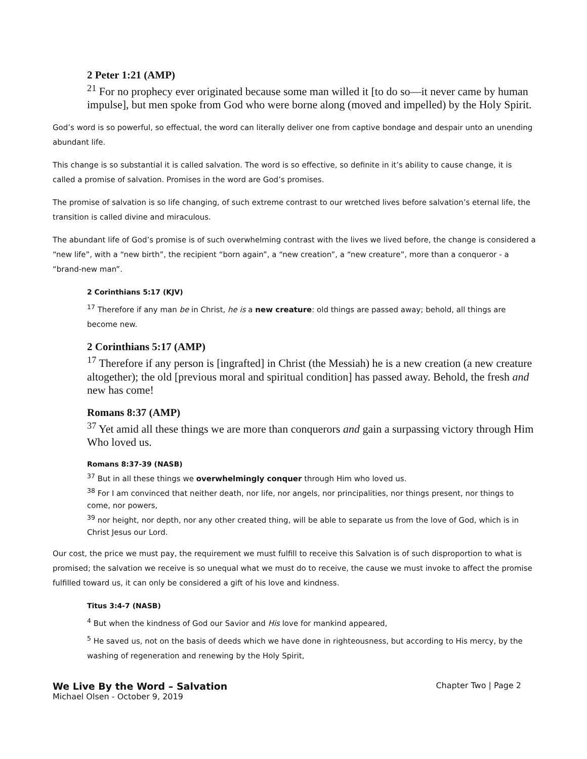2 Peter 1:21 (AMP)
<sup>21</sup> For no prophecy ever originated because some man willed it [to do so—it never came by human impulse], but men spoke from God who were borne along (moved and impelled) by the Holy Spirit.
God’s word is so powerful, so effectual, the word can literally deliver one from captive bondage and despair unto an unending abundant life.
This change is so substantial it is called salvation. The word is so effective, so definite in it’s ability to cause change, it is called a promise of salvation. Promises in the word are God’s promises.
The promise of salvation is so life changing, of such extreme contrast to our wretched lives before salvation’s eternal life, the transition is called divine and miraculous.
The abundant life of God’s promise is of such overwhelming contrast with the lives we lived before, the change is considered a “new life”, with a “new birth”, the recipient “born again”, a “new creation”, a “new creature”, more than a conqueror - a “brand-new man”.
2 Corinthians 5:17 (KJV)
<sup>17</sup> Therefore if any man be in Christ, he is a new creature: old things are passed away; behold, all things are become new.
2 Corinthians 5:17 (AMP)
<sup>17</sup> Therefore if any person is [ingrafted] in Christ (the Messiah) he is a new creation (a new creature altogether); the old [previous moral and spiritual condition] has passed away. Behold, the fresh and new has come!
Romans 8:37 (AMP)
<sup>37</sup> Yet amid all these things we are more than conquerors and gain a surpassing victory through Him Who loved us.
Romans 8:37-39 (NASB)
<sup>37</sup> But in all these things we overwhelmingly conquer through Him who loved us.
<sup>38</sup> For I am convinced that neither death, nor life, nor angels, nor principalities, nor things present, nor things to come, nor powers,
<sup>39</sup> nor height, nor depth, nor any other created thing, will be able to separate us from the love of God, which is in Christ Jesus our Lord.
Our cost, the price we must pay, the requirement we must fulfill to receive this Salvation is of such disproportion to what is promised; the salvation we receive is so unequal what we must do to receive, the cause we must invoke to affect the promise fulfilled toward us, it can only be considered a gift of his love and kindness.
Titus 3:4-7 (NASB)
<sup>4</sup> But when the kindness of God our Savior and His love for mankind appeared,
<sup>5</sup> He saved us, not on the basis of deeds which we have done in righteousness, but according to His mercy, by the washing of regeneration and renewing by the Holy Spirit,
We Live By the Word – Salvation Chapter Two | Page 2
Michael Olsen - October 9, 2019